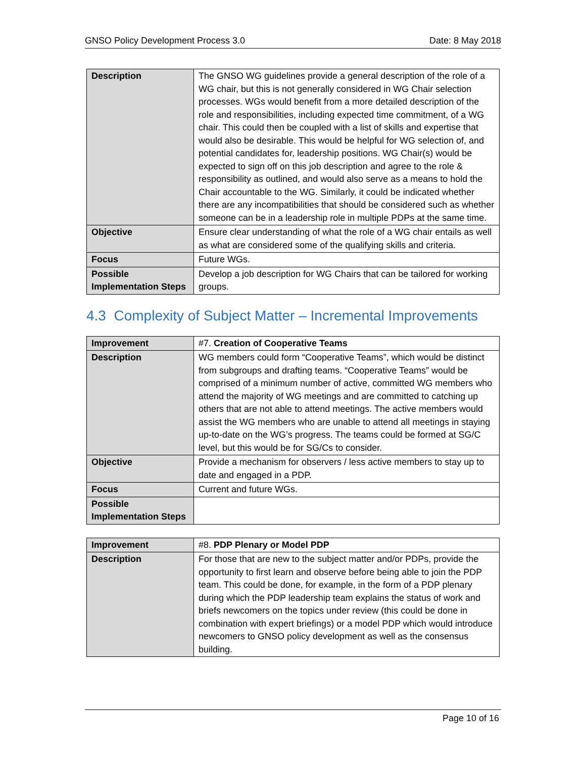GNSO Policy Development Process 3.0 Date: 8 May 2018
| Description | The GNSO WG guidelines provide a general description of the role of a WG chair, but this is not generally considered in WG Chair selection processes. WGs would benefit from a more detailed description of the role and responsibilities, including expected time commitment, of a WG chair. This could then be coupled with a list of skills and expertise that would also be desirable. This would be helpful for WG selection of, and potential candidates for, leadership positions. WG Chair(s) would be expected to sign off on this job description and agree to the role & responsibility as outlined, and would also serve as a means to hold the Chair accountable to the WG. Similarly, it could be indicated whether there are any incompatibilities that should be considered such as whether someone can be in a leadership role in multiple PDPs at the same time. |
| Objective | Ensure clear understanding of what the role of a WG chair entails as well as what are considered some of the qualifying skills and criteria. |
| Focus | Future WGs. |
| Possible Implementation Steps | Develop a job description for WG Chairs that can be tailored for working groups. |
4.3 Complexity of Subject Matter – Incremental Improvements
| Improvement | #7. Creation of Cooperative Teams |
| Description | WG members could form “Cooperative Teams”, which would be distinct from subgroups and drafting teams. “Cooperative Teams” would be comprised of a minimum number of active, committed WG members who attend the majority of WG meetings and are committed to catching up others that are not able to attend meetings. The active members would assist the WG members who are unable to attend all meetings in staying up-to-date on the WG’s progress. The teams could be formed at SG/C level, but this would be for SG/Cs to consider. |
| Objective | Provide a mechanism for observers / less active members to stay up to date and engaged in a PDP. |
| Focus | Current and future WGs. |
| Possible Implementation Steps | |
| Improvement | #8. PDP Plenary or Model PDP |
| Description | For those that are new to the subject matter and/or PDPs, provide the opportunity to first learn and observe before being able to join the PDP team. This could be done, for example, in the form of a PDP plenary during which the PDP leadership team explains the status of work and briefs newcomers on the topics under review (this could be done in combination with expert briefings) or a model PDP which would introduce newcomers to GNSO policy development as well as the consensus building. |
Page 10 of 16